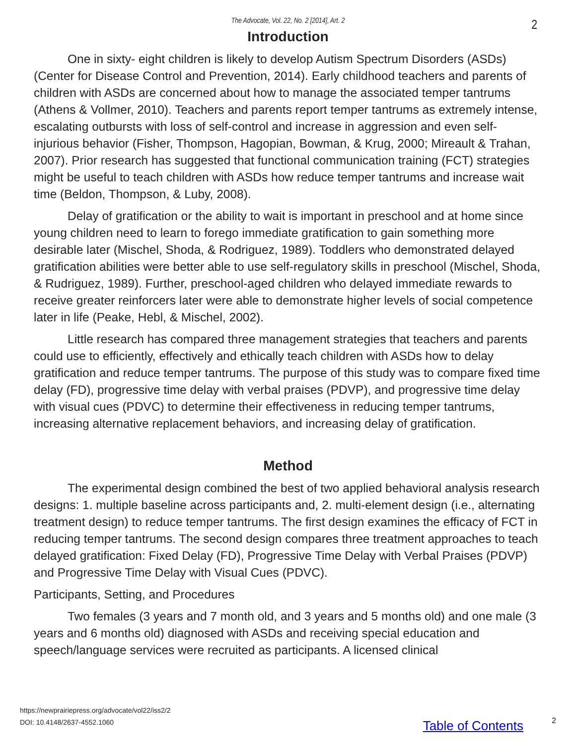The Advocate, Vol. 22, No. 2 [2014], Art. 2 2
Introduction
One in sixty- eight children is likely to develop Autism Spectrum Disorders (ASDs) (Center for Disease Control and Prevention, 2014). Early childhood teachers and parents of children with ASDs are concerned about how to manage the associated temper tantrums (Athens & Vollmer, 2010). Teachers and parents report temper tantrums as extremely intense, escalating outbursts with loss of self-control and increase in aggression and even self-injurious behavior (Fisher, Thompson, Hagopian, Bowman, & Krug, 2000; Mireault & Trahan, 2007). Prior research has suggested that functional communication training (FCT) strategies might be useful to teach children with ASDs how reduce temper tantrums and increase wait time (Beldon, Thompson, & Luby, 2008).
Delay of gratification or the ability to wait is important in preschool and at home since young children need to learn to forego immediate gratification to gain something more desirable later (Mischel, Shoda, & Rodriguez, 1989). Toddlers who demonstrated delayed gratification abilities were better able to use self-regulatory skills in preschool (Mischel, Shoda, & Rudriguez, 1989). Further, preschool-aged children who delayed immediate rewards to receive greater reinforcers later were able to demonstrate higher levels of social competence later in life (Peake, Hebl, & Mischel, 2002).
Little research has compared three management strategies that teachers and parents could use to efficiently, effectively and ethically teach children with ASDs how to delay gratification and reduce temper tantrums. The purpose of this study was to compare fixed time delay (FD), progressive time delay with verbal praises (PDVP), and progressive time delay with visual cues (PDVC) to determine their effectiveness in reducing temper tantrums, increasing alternative replacement behaviors, and increasing delay of gratification.
Method
The experimental design combined the best of two applied behavioral analysis research designs: 1. multiple baseline across participants and, 2. multi-element design (i.e., alternating treatment design) to reduce temper tantrums. The first design examines the efficacy of FCT in reducing temper tantrums. The second design compares three treatment approaches to teach delayed gratification: Fixed Delay (FD), Progressive Time Delay with Verbal Praises (PDVP) and Progressive Time Delay with Visual Cues (PDVC).
Participants, Setting, and Procedures
Two females (3 years and 7 month old, and 3 years and 5 months old) and one male (3 years and 6 months old) diagnosed with ASDs and receiving special education and speech/language services were recruited as participants. A licensed clinical
https://newprairiepress.org/advocate/vol22/iss2/2
DOI: 10.4148/2637-4552.1060
Table of Contents 2